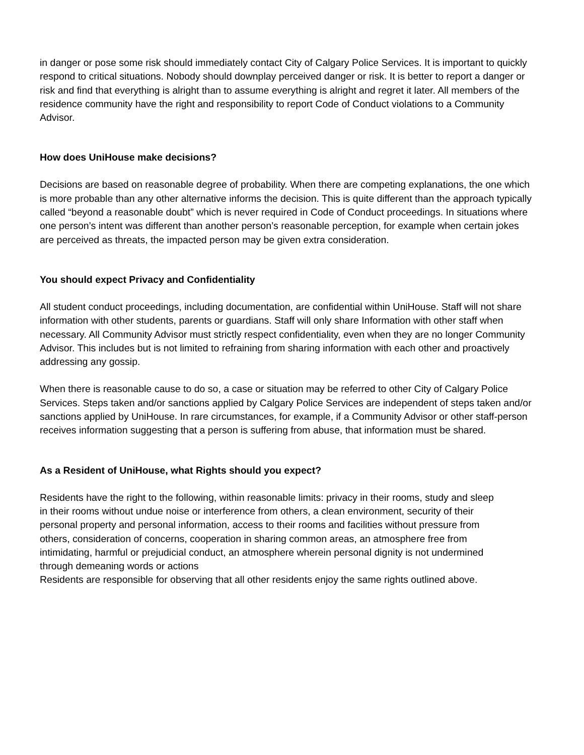in danger or pose some risk should immediately contact City of Calgary Police Services. It is important to quickly respond to critical situations. Nobody should downplay perceived danger or risk. It is better to report a danger or risk and find that everything is alright than to assume everything is alright and regret it later. All members of the residence community have the right and responsibility to report Code of Conduct violations to a Community Advisor.
How does UniHouse make decisions?
Decisions are based on reasonable degree of probability. When there are competing explanations, the one which is more probable than any other alternative informs the decision. This is quite different than the approach typically called “beyond a reasonable doubt” which is never required in Code of Conduct proceedings. In situations where one person’s intent was different than another person’s reasonable perception, for example when certain jokes are perceived as threats, the impacted person may be given extra consideration.
You should expect Privacy and Confidentiality
All student conduct proceedings, including documentation, are confidential within UniHouse. Staff will not share information with other students, parents or guardians. Staff will only share Information with other staff when necessary. All Community Advisor must strictly respect confidentiality, even when they are no longer Community Advisor. This includes but is not limited to refraining from sharing information with each other and proactively addressing any gossip.
When there is reasonable cause to do so, a case or situation may be referred to other City of Calgary Police Services. Steps taken and/or sanctions applied by Calgary Police Services are independent of steps taken and/or sanctions applied by UniHouse. In rare circumstances, for example, if a Community Advisor or other staff-person receives information suggesting that a person is suffering from abuse, that information must be shared.
As a Resident of UniHouse, what Rights should you expect?
Residents have the right to the following, within reasonable limits: privacy in their rooms, study and sleep in their rooms without undue noise or interference from others, a clean environment, security of their personal property and personal information, access to their rooms and facilities without pressure from others, consideration of concerns, cooperation in sharing common areas, an atmosphere free from intimidating, harmful or prejudicial conduct, an atmosphere wherein personal dignity is not undermined through demeaning words or actions
Residents are responsible for observing that all other residents enjoy the same rights outlined above.